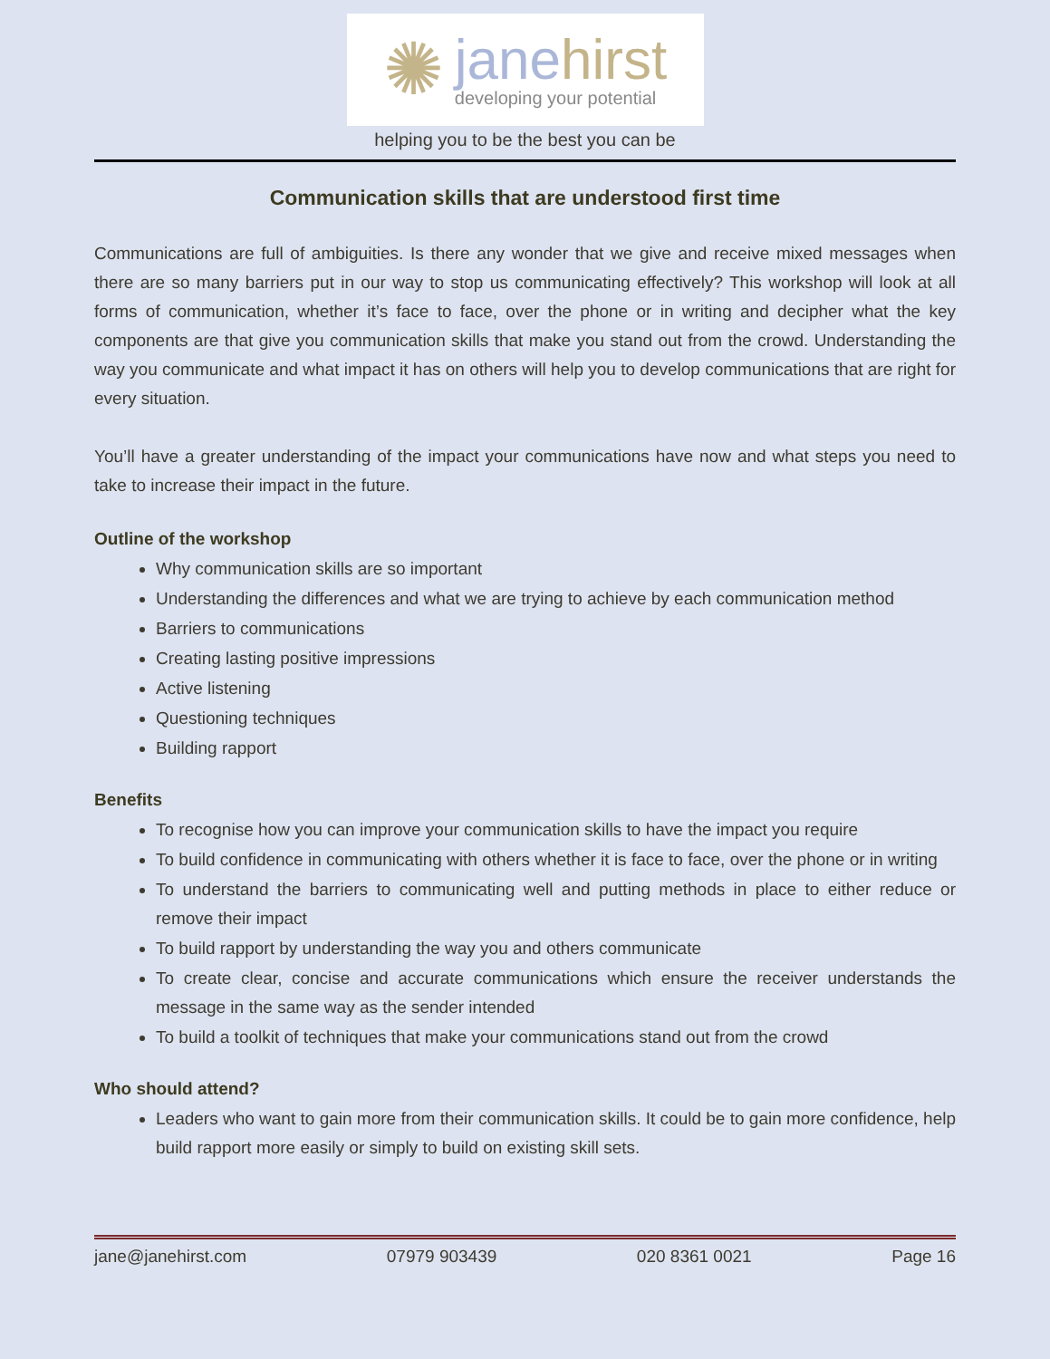✺
janehirst
developing your potential
helping you to be the best you can be
Communication skills that are understood first time
Communications are full of ambiguities. Is there any wonder that we give and receive mixed messages when there are so many barriers put in our way to stop us communicating effectively? This workshop will look at all forms of communication, whether it’s face to face, over the phone or in writing and decipher what the key components are that give you communication skills that make you stand out from the crowd. Understanding the way you communicate and what impact it has on others will help you to develop communications that are right for every situation.
You’ll have a greater understanding of the impact your communications have now and what steps you need to take to increase their impact in the future.
Outline of the workshop
Why communication skills are so important
Understanding the differences and what we are trying to achieve by each communication method
Barriers to communications
Creating lasting positive impressions
Active listening
Questioning techniques
Building rapport
Benefits
To recognise how you can improve your communication skills to have the impact you require
To build confidence in communicating with others whether it is face to face, over the phone or in writing
To understand the barriers to communicating well and putting methods in place to either reduce or remove their impact
To build rapport by understanding the way you and others communicate
To create clear, concise and accurate communications which ensure the receiver understands the message in the same way as the sender intended
To build a toolkit of techniques that make your communications stand out from the crowd
Who should attend?
Leaders who want to gain more from their communication skills. It could be to gain more confidence, help build rapport more easily or simply to build on existing skill sets.
jane@janehirst.com 07979 903439 020 8361 0021 Page 16